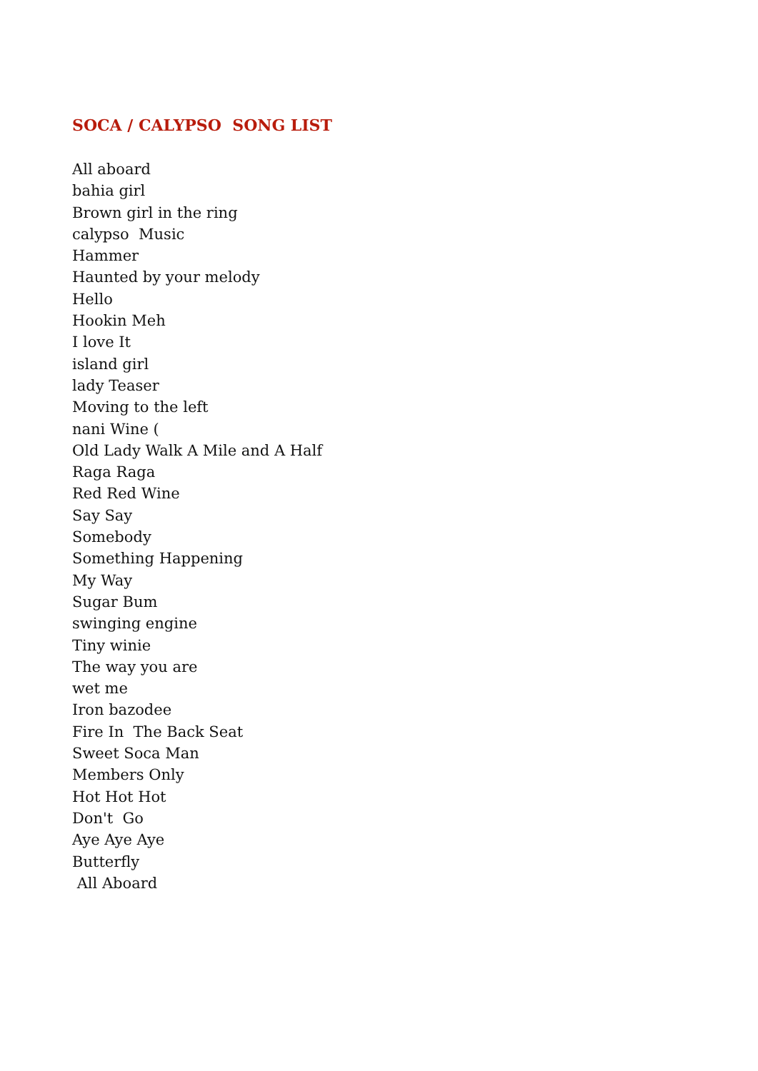SOCA / CALYPSO SONG LIST
All aboard bahia girl Brown girl in the ring calypso Music Hammer Haunted by your melody Hello Hookin Meh I love It island girl lady Teaser Moving to the left nani Wine ( Old Lady Walk A Mile and A Half Raga Raga Red Red Wine Say Say Somebody Something Happening My Way Sugar Bum swinging engine Tiny winie The way you are wet me Iron bazodee Fire In The Back Seat Sweet Soca Man Members Only Hot Hot Hot Don't Go Aye Aye Aye Butterfly All Aboard